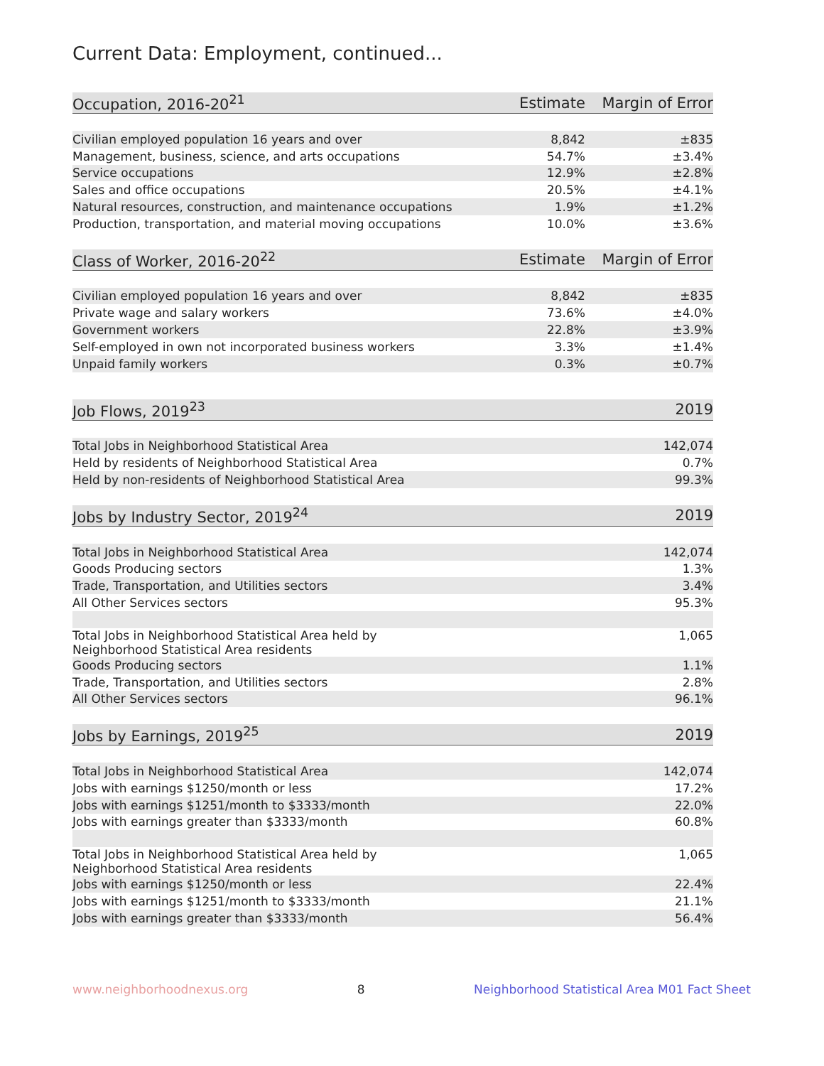Current Data: Employment, continued...
| Occupation, 2016-20<sup>21</sup> | Estimate | Margin of Error |
| --- | --- | --- |
| Civilian employed population 16 years and over | 8,842 | ±835 |
| Management, business, science, and arts occupations | 54.7% | ±3.4% |
| Service occupations | 12.9% | ±2.8% |
| Sales and office occupations | 20.5% | ±4.1% |
| Natural resources, construction, and maintenance occupations | 1.9% | ±1.2% |
| Production, transportation, and material moving occupations | 10.0% | ±3.6% |
| Class of Worker, 2016-20<sup>22</sup> | Estimate | Margin of Error |
| Civilian employed population 16 years and over | 8,842 | ±835 |
| Private wage and salary workers | 73.6% | ±4.0% |
| Government workers | 22.8% | ±3.9% |
| Self-employed in own not incorporated business workers | 3.3% | ±1.4% |
| Unpaid family workers | 0.3% | ±0.7% |
| Job Flows, 2019<sup>23</sup> | | 2019 |
| --- | --- | --- |
| Total Jobs in Neighborhood Statistical Area | | 142,074 |
| Held by residents of Neighborhood Statistical Area | | 0.7% |
| Held by non-residents of Neighborhood Statistical Area | | 99.3% |
| Jobs by Industry Sector, 2019<sup>24</sup> | | 2019 |
| Total Jobs in Neighborhood Statistical Area | | 142,074 |
| Goods Producing sectors | | 1.3% |
| Trade, Transportation, and Utilities sectors | | 3.4% |
| All Other Services sectors | | 95.3% |
| Total Jobs in Neighborhood Statistical Area held by Neighborhood Statistical Area residents | | 1,065 |
| Goods Producing sectors | | 1.1% |
| Trade, Transportation, and Utilities sectors | | 2.8% |
| All Other Services sectors | | 96.1% |
| Jobs by Earnings, 2019<sup>25</sup> | | 2019 |
| Total Jobs in Neighborhood Statistical Area | | 142,074 |
| Jobs with earnings $1250/month or less | | 17.2% |
| Jobs with earnings $1251/month to $3333/month | | 22.0% |
| Jobs with earnings greater than $3333/month | | 60.8% |
| Total Jobs in Neighborhood Statistical Area held by Neighborhood Statistical Area residents | | 1,065 |
| Jobs with earnings $1250/month or less | | 22.4% |
| Jobs with earnings $1251/month to $3333/month | | 21.1% |
| Jobs with earnings greater than $3333/month | | 56.4% |
www.neighborhoodnexus.org 8 Neighborhood Statistical Area M01 Fact Sheet